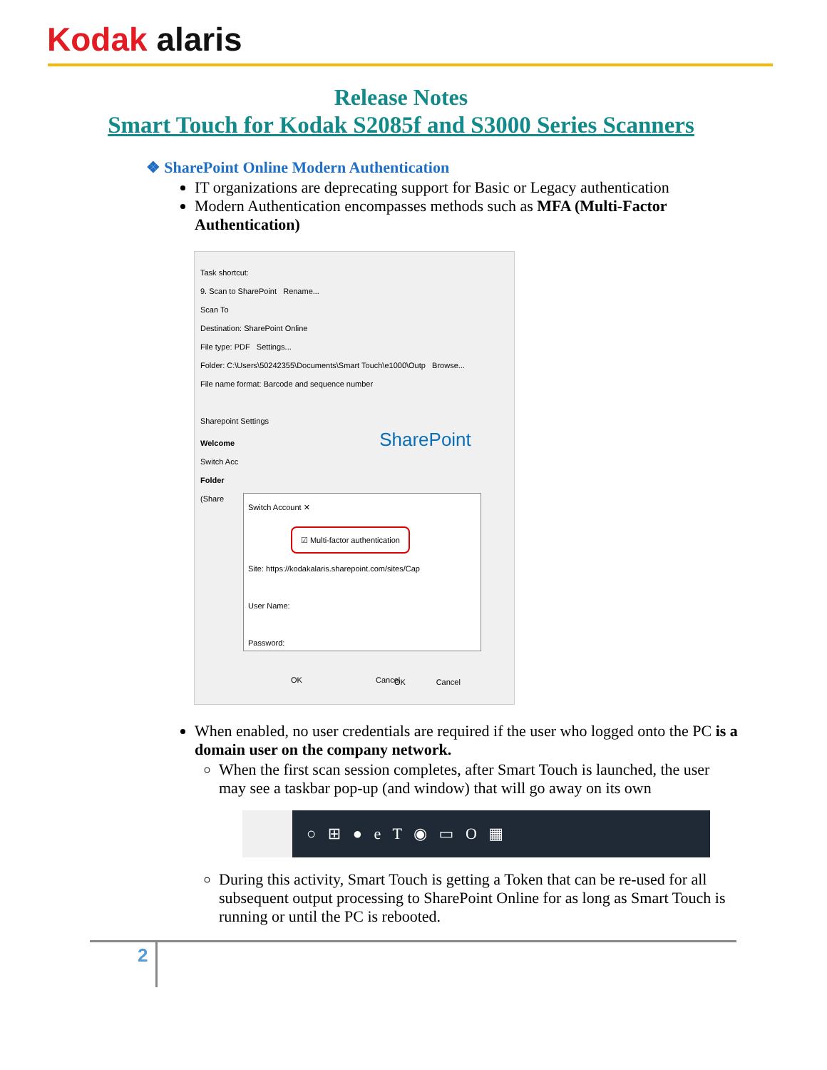Kodak alaris
Release Notes
Smart Touch for Kodak S2085f and S3000 Series Scanners
❖ SharePoint Online Modern Authentication
IT organizations are deprecating support for Basic or Legacy authentication
Modern Authentication encompasses methods such as MFA (Multi-Factor Authentication)
Task shortcut:
9. Scan to SharePoint Rename...
Scan To
Destination: SharePoint Online
File type: PDF Settings...
Folder: C:\Users\50242355\Documents\Smart Touch\e1000\Outp Browse...
File name format: Barcode and sequence number
Sharepoint Settings
Welcome SharePoint
Switch Acc
Folder
(Share
Switch Account ✕
☑ Multi-factor authentication
Site: https://kodakalaris.sharepoint.com/sites/Cap
User Name:
Password:
OK Cancel
OK Cancel
When enabled, no user credentials are required if the user who logged onto the PC is a domain user on the company network.
When the first scan session completes, after Smart Touch is launched, the user may see a taskbar pop-up (and window) that will go away on its own
○ ⊞ ● e T ◉ ▭ O ▦
During this activity, Smart Touch is getting a Token that can be re-used for all subsequent output processing to SharePoint Online for as long as Smart Touch is running or until the PC is rebooted.
2